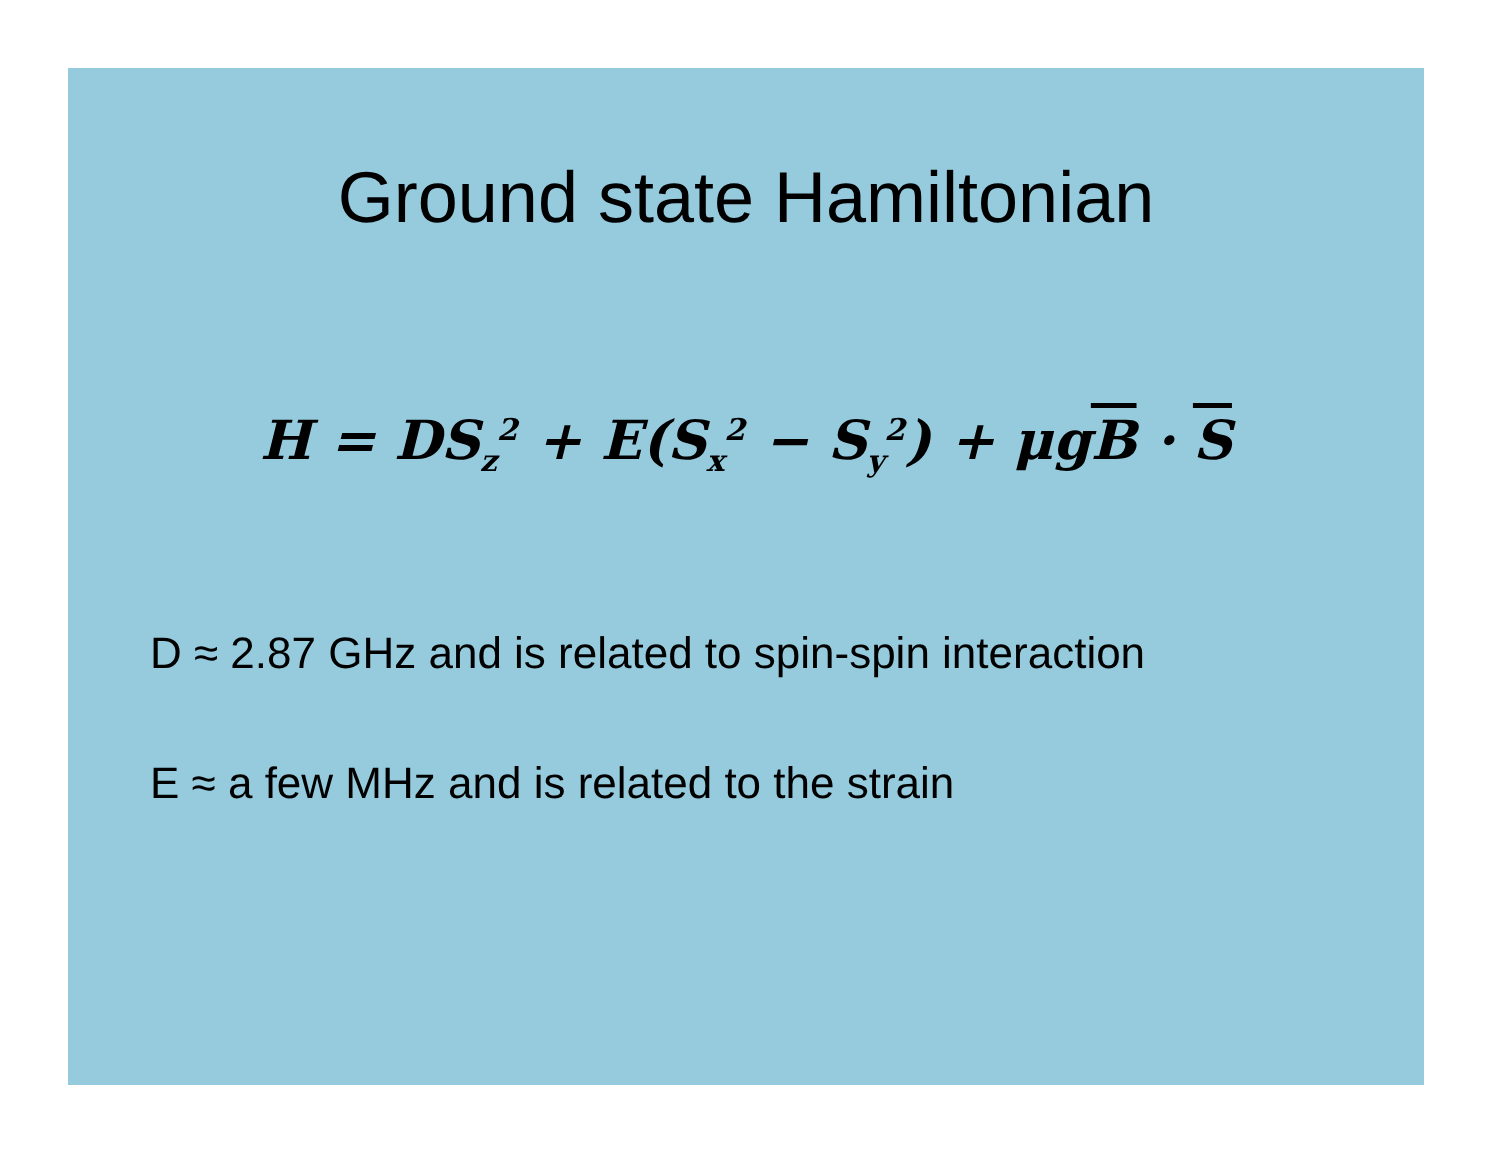Ground state Hamiltonian
H = DS<sub>z</sub><sup>2</sup> + E(S<sub>x</sub><sup>2</sup> − S<sub>y</sub><sup>2</sup>) + μgB · S
D ≈ 2.87 GHz and is related to spin-spin interaction
E ≈ a few MHz and is related to the strain